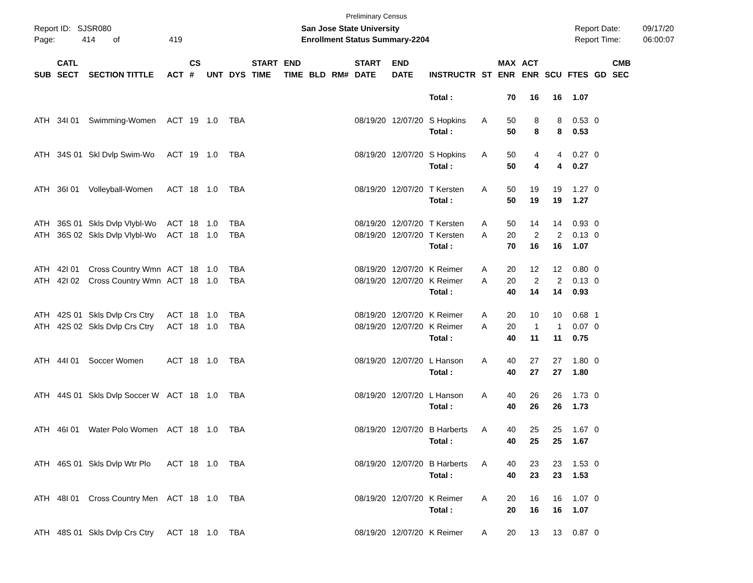Preliminary Census
Report ID: SJSR080
Page: 414 of 419
San Jose State University
Enrollment Status Summary-2204
Report Date: 09/17/20
Report Time: 06:00:07
| SUB | CATL SECT | SECTION TITTLE | ACT | CS # | UNT | DYS | START TIME | END TIME | BLD | RM# | START DATE | END DATE | INSTRUCTR | ST | MAX ENR | ACT ENR | SCU | FTES | GD | CMB SEC |
| --- | --- | --- | --- | --- | --- | --- | --- | --- | --- | --- | --- | --- | --- | --- | --- | --- | --- | --- | --- | --- |
| | | | | | | | | | | | | | Total : | | 70 | 16 | 16 | 1.07 | | |
| ATH | 34I 01 | Swimming-Women | ACT | 19 | 1.0 | TBA | | | | | 08/19/20 | 12/07/20 | S Hopkins | A | 50 | 8 | 8 | 0.53 | 0 | |
| | | | | | | | | | | | | | Total : | | 50 | 8 | 8 | 0.53 | | |
| ATH | 34S 01 | Skl Dvlp Swim-Wo | ACT | 19 | 1.0 | TBA | | | | | 08/19/20 | 12/07/20 | S Hopkins | A | 50 | 4 | 4 | 0.27 | 0 | |
| | | | | | | | | | | | | | Total : | | 50 | 4 | 4 | 0.27 | | |
| ATH | 36I 01 | Volleyball-Women | ACT | 18 | 1.0 | TBA | | | | | 08/19/20 | 12/07/20 | T Kersten | A | 50 | 19 | 19 | 1.27 | 0 | |
| | | | | | | | | | | | | | Total : | | 50 | 19 | 19 | 1.27 | | |
| ATH | 36S 01 | Skls Dvlp Vlybl-Wo | ACT | 18 | 1.0 | TBA | | | | | 08/19/20 | 12/07/20 | T Kersten | A | 50 | 14 | 14 | 0.93 | 0 | |
| ATH | 36S 02 | Skls Dvlp Vlybl-Wo | ACT | 18 | 1.0 | TBA | | | | | 08/19/20 | 12/07/20 | T Kersten | A | 20 | 2 | 2 | 0.13 | 0 | |
| | | | | | | | | | | | | | Total : | | 70 | 16 | 16 | 1.07 | | |
| ATH | 42I 01 | Cross Country Wmn | ACT | 18 | 1.0 | TBA | | | | | 08/19/20 | 12/07/20 | K Reimer | A | 20 | 12 | 12 | 0.80 | 0 | |
| ATH | 42I 02 | Cross Country Wmn | ACT | 18 | 1.0 | TBA | | | | | 08/19/20 | 12/07/20 | K Reimer | A | 20 | 2 | 2 | 0.13 | 0 | |
| | | | | | | | | | | | | | Total : | | 40 | 14 | 14 | 0.93 | | |
| ATH | 42S 01 | Skls Dvlp Crs Ctry | ACT | 18 | 1.0 | TBA | | | | | 08/19/20 | 12/07/20 | K Reimer | A | 20 | 10 | 10 | 0.68 | 1 | |
| ATH | 42S 02 | Skls Dvlp Crs Ctry | ACT | 18 | 1.0 | TBA | | | | | 08/19/20 | 12/07/20 | K Reimer | A | 20 | 1 | 1 | 0.07 | 0 | |
| | | | | | | | | | | | | | Total : | | 40 | 11 | 11 | 0.75 | | |
| ATH | 44I 01 | Soccer Women | ACT | 18 | 1.0 | TBA | | | | | 08/19/20 | 12/07/20 | L Hanson | A | 40 | 27 | 27 | 1.80 | 0 | |
| | | | | | | | | | | | | | Total : | | 40 | 27 | 27 | 1.80 | | |
| ATH | 44S 01 | Skls Dvlp Soccer W | ACT | 18 | 1.0 | TBA | | | | | 08/19/20 | 12/07/20 | L Hanson | A | 40 | 26 | 26 | 1.73 | 0 | |
| | | | | | | | | | | | | | Total : | | 40 | 26 | 26 | 1.73 | | |
| ATH | 46I 01 | Water Polo Women | ACT | 18 | 1.0 | TBA | | | | | 08/19/20 | 12/07/20 | B Harberts | A | 40 | 25 | 25 | 1.67 | 0 | |
| | | | | | | | | | | | | | Total : | | 40 | 25 | 25 | 1.67 | | |
| ATH | 46S 01 | Skls Dvlp Wtr Plo | ACT | 18 | 1.0 | TBA | | | | | 08/19/20 | 12/07/20 | B Harberts | A | 40 | 23 | 23 | 1.53 | 0 | |
| | | | | | | | | | | | | | Total : | | 40 | 23 | 23 | 1.53 | | |
| ATH | 48I 01 | Cross Country Men | ACT | 18 | 1.0 | TBA | | | | | 08/19/20 | 12/07/20 | K Reimer | A | 20 | 16 | 16 | 1.07 | 0 | |
| | | | | | | | | | | | | | Total : | | 20 | 16 | 16 | 1.07 | | |
| ATH | 48S 01 | Skls Dvlp Crs Ctry | ACT | 18 | 1.0 | TBA | | | | | 08/19/20 | 12/07/20 | K Reimer | A | 20 | 13 | 13 | 0.87 | 0 | |